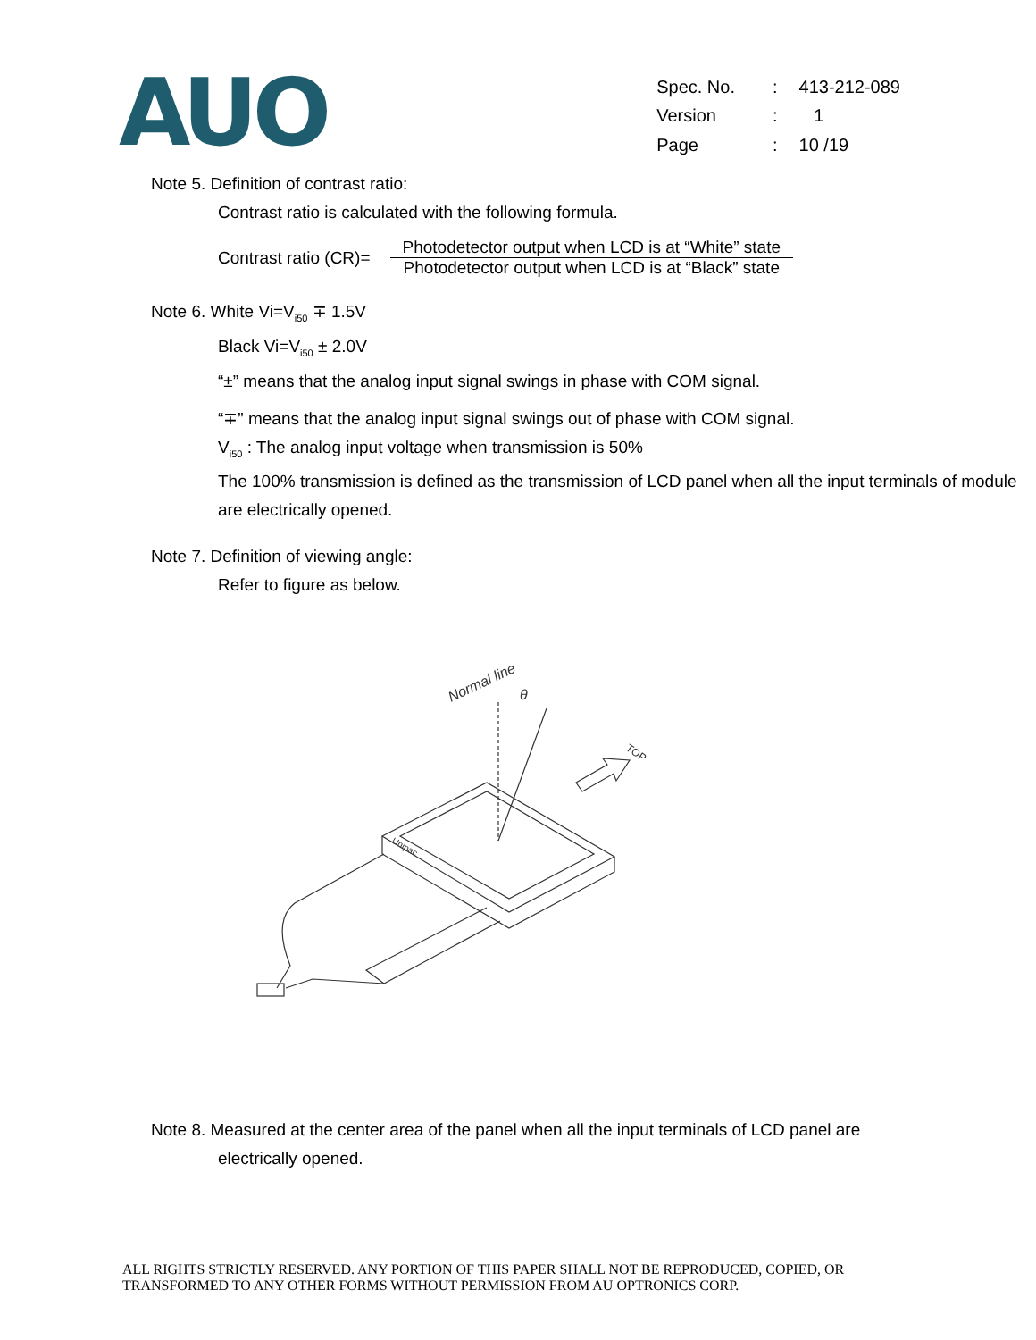AUO
| Spec. No. | : | 413-212-089 |
| Version | : | 1 |
| Page | : | 10 /19 |
Note 5. Definition of contrast ratio:
Contrast ratio is calculated with the following formula.
Contrast ratio (CR)=
Photodetector output when LCD is at “White” state
Photodetector output when LCD is at “Black” state
Note 6. White Vi=V<sub>i50</sub> ∓ 1.5V
Black Vi=V<sub>i50</sub> ± 2.0V
“±” means that the analog input signal swings in phase with COM signal.
“∓” means that the analog input signal swings out of phase with COM signal.
V<sub>i50</sub> : The analog input voltage when transmission is 50%
The 100% transmission is defined as the transmission of LCD panel when all the input terminals of module are electrically opened.
Note 7. Definition of viewing angle:
Refer to figure as below.
Normal line
θ
TOP
Unipac
Note 8. Measured at the center area of the panel when all the input terminals of LCD panel are
electrically opened.
ALL RIGHTS STRICTLY RESERVED. ANY PORTION OF THIS PAPER SHALL NOT BE REPRODUCED, COPIED, OR
TRANSFORMED TO ANY OTHER FORMS WITHOUT PERMISSION FROM AU OPTRONICS CORP.